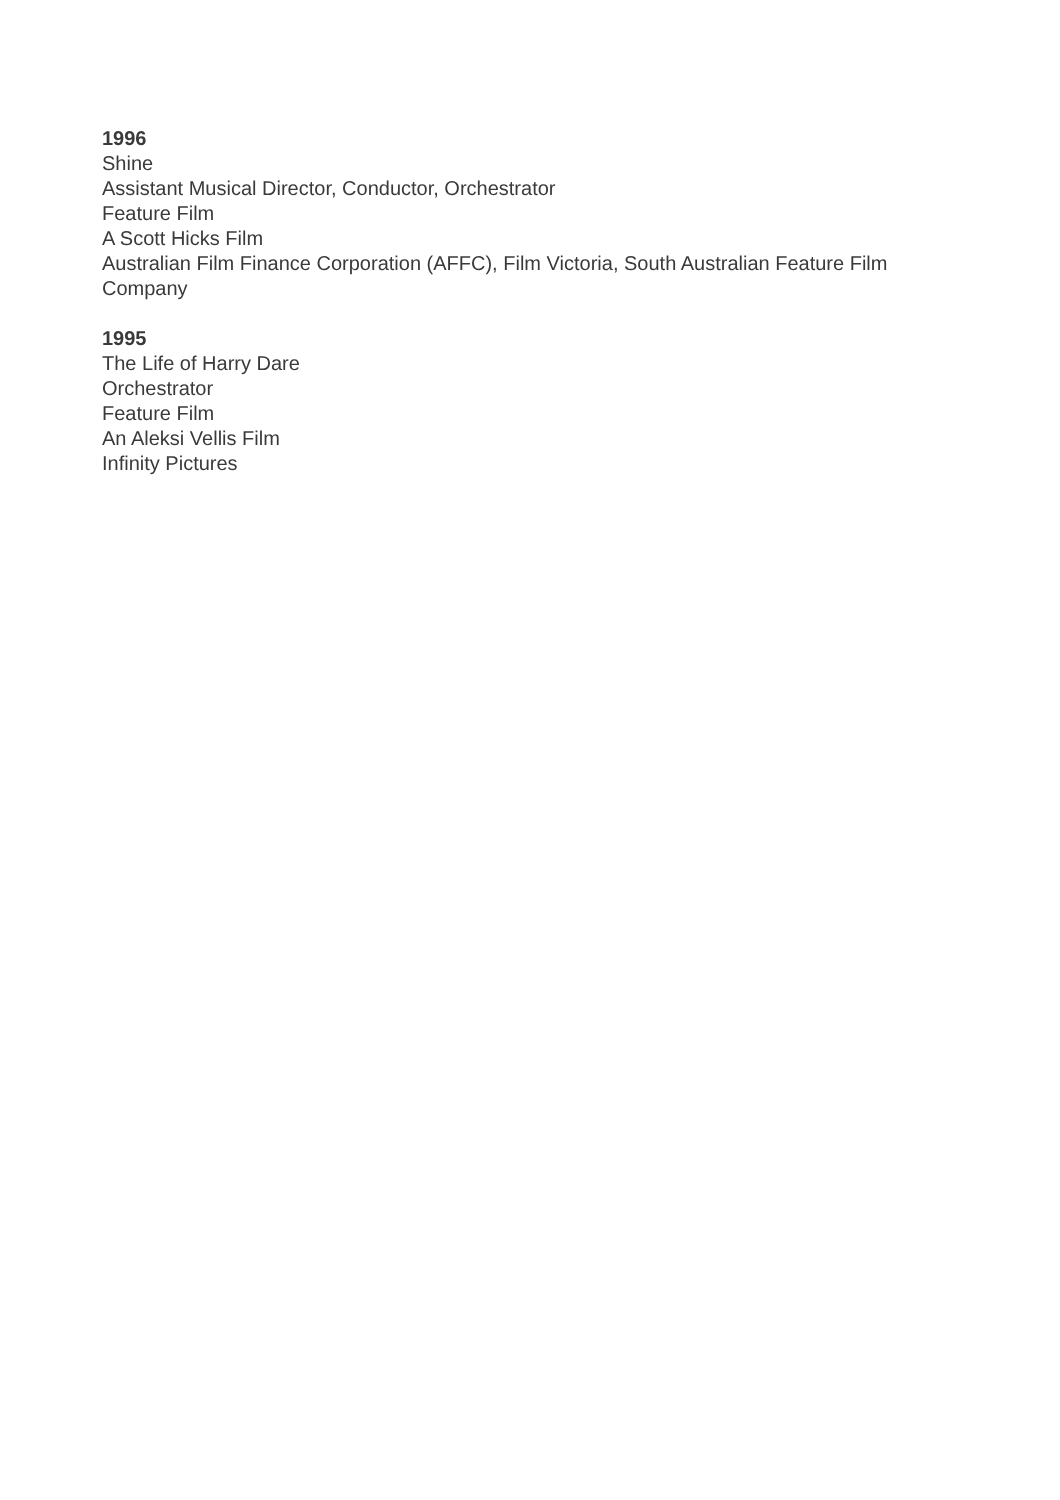1996
Shine
Assistant Musical Director, Conductor, Orchestrator
Feature Film
A Scott Hicks Film
Australian Film Finance Corporation (AFFC), Film Victoria, South Australian Feature Film Company
1995
The Life of Harry Dare
Orchestrator
Feature Film
An Aleksi Vellis Film
Infinity Pictures